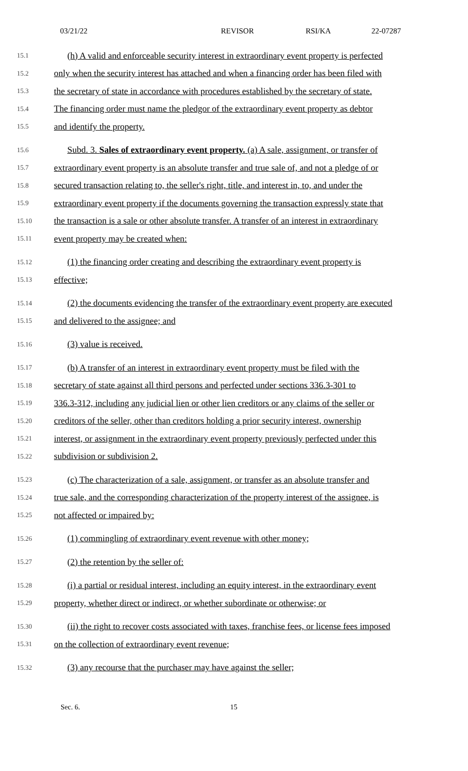03/21/22 REVISOR RSI/KA 22-07287
15.1 (h) A valid and enforceable security interest in extraordinary event property is perfected
15.2 only when the security interest has attached and when a financing order has been filed with
15.3 the secretary of state in accordance with procedures established by the secretary of state.
15.4 The financing order must name the pledgor of the extraordinary event property as debtor
15.5 and identify the property.
15.6 Subd. 3. Sales of extraordinary event property. (a) A sale, assignment, or transfer of
15.7 extraordinary event property is an absolute transfer and true sale of, and not a pledge of or
15.8 secured transaction relating to, the seller's right, title, and interest in, to, and under the
15.9 extraordinary event property if the documents governing the transaction expressly state that
15.10 the transaction is a sale or other absolute transfer. A transfer of an interest in extraordinary
15.11 event property may be created when:
15.12 (1) the financing order creating and describing the extraordinary event property is
15.13 effective;
15.14 (2) the documents evidencing the transfer of the extraordinary event property are executed
15.15 and delivered to the assignee; and
15.16 (3) value is received.
15.17 (b) A transfer of an interest in extraordinary event property must be filed with the
15.18 secretary of state against all third persons and perfected under sections 336.3-301 to
15.19 336.3-312, including any judicial lien or other lien creditors or any claims of the seller or
15.20 creditors of the seller, other than creditors holding a prior security interest, ownership
15.21 interest, or assignment in the extraordinary event property previously perfected under this
15.22 subdivision or subdivision 2.
15.23 (c) The characterization of a sale, assignment, or transfer as an absolute transfer and
15.24 true sale, and the corresponding characterization of the property interest of the assignee, is
15.25 not affected or impaired by:
15.26 (1) commingling of extraordinary event revenue with other money;
15.27 (2) the retention by the seller of:
15.28 (i) a partial or residual interest, including an equity interest, in the extraordinary event
15.29 property, whether direct or indirect, or whether subordinate or otherwise; or
15.30 (ii) the right to recover costs associated with taxes, franchise fees, or license fees imposed
15.31 on the collection of extraordinary event revenue;
15.32 (3) any recourse that the purchaser may have against the seller;
Sec. 6. 15